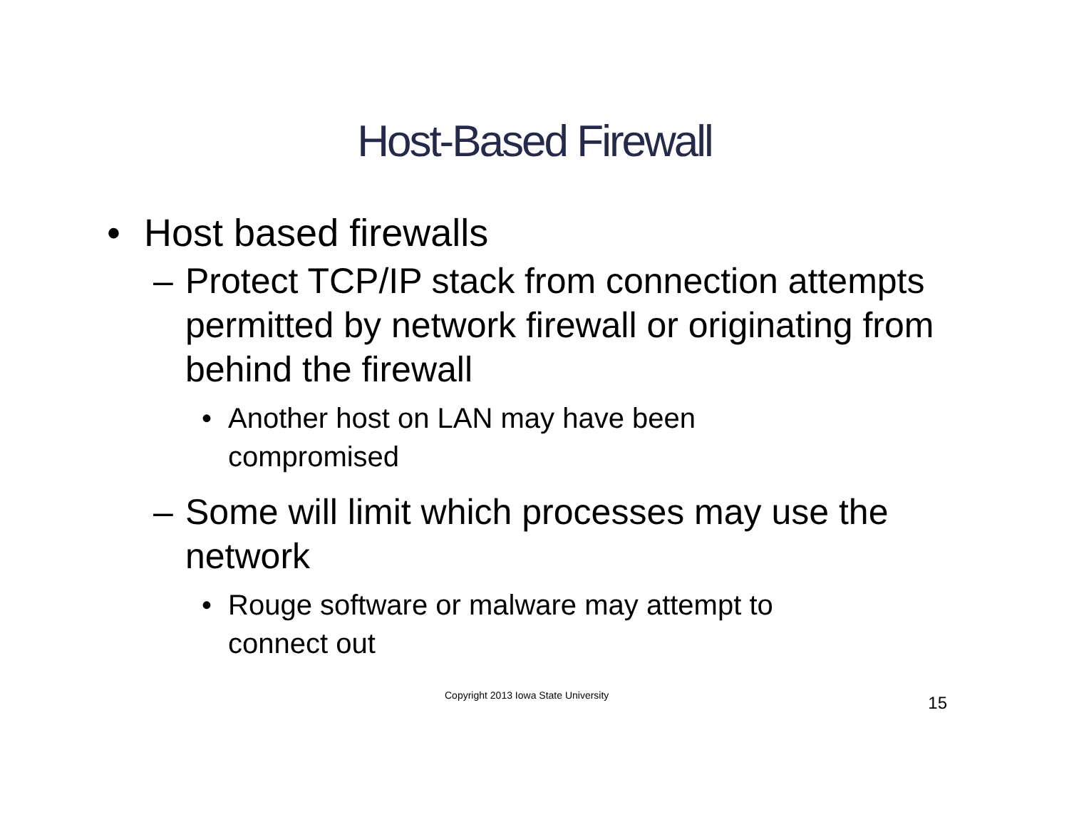Host-Based Firewall
• Host based firewalls
– Protect TCP/IP stack from connection attempts permitted by network firewall or originating from behind the firewall
• Another host on LAN may have been compromised
– Some will limit which processes may use the network
• Rouge software or malware may attempt to connect out
Copyright 2013 Iowa State University 15